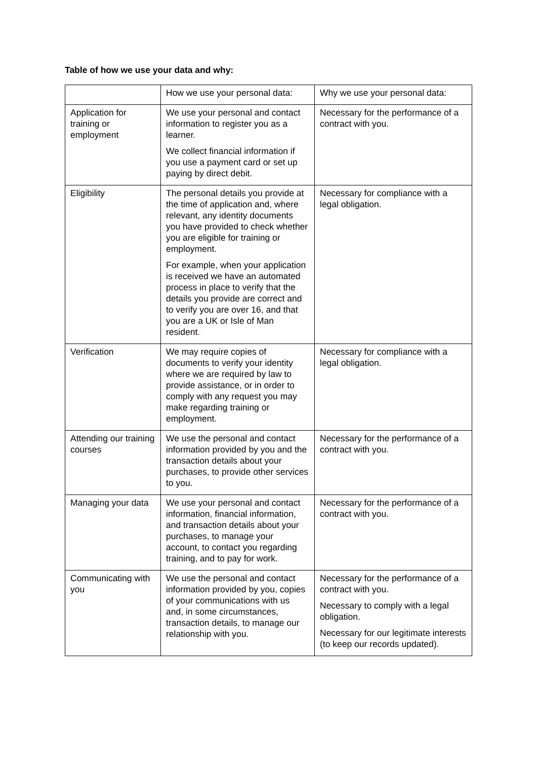Table of how we use your data and why:
| | How we use your personal data: | Why we use your personal data: |
| Application for training or employment | We use your personal and contact information to register you as a learner. We collect financial information if you use a payment card or set up paying by direct debit. | Necessary for the performance of a contract with you. |
| Eligibility | The personal details you provide at the time of application and, where relevant, any identity documents you have provided to check whether you are eligible for training or employment. For example, when your application is received we have an automated process in place to verify that the details you provide are correct and to verify you are over 16, and that you are a UK or Isle of Man resident . | Necessary for compliance with a legal obligation. |
| Verification | We may require copies of documents to verify your identity where we are required by law to provide assistance, or in order to comply with any request you may make regarding training or employment. | Necessary for compliance with a legal obligation. |
| Attending our training courses | We use the personal and contact information provided by you and the transaction details about your purchases, to provide other services to you. | Necessary for the performance of a contract with you. |
| Managing your data | We use your personal and contact information, financial information, and transaction details about your purchases, to manage your account, to contact you regarding training, and to pay for work. | Necessary for the performance of a contract with you. |
| Communicating with you | We use the personal and contact information provided by you, copies of your communications with us and, in some circumstances, transaction details, to manage our relationship with you. | Necessary for the performance of a contract with you. Necessary to comply with a legal obligation. Necessary for our legitimate interests (to keep our records updated). |